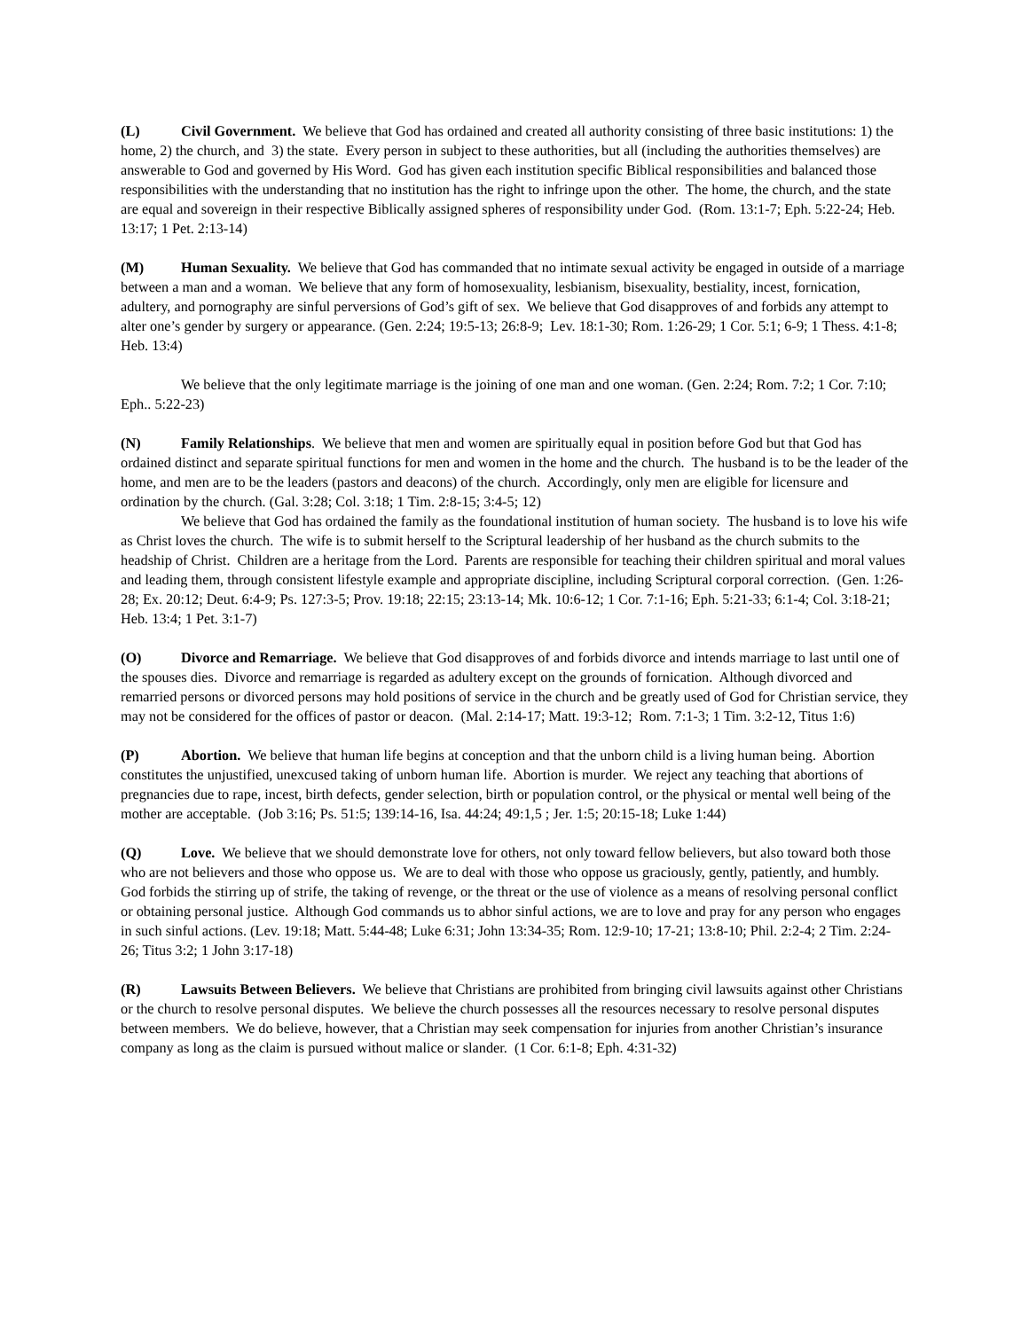(L) Civil Government. We believe that God has ordained and created all authority consisting of three basic institutions: 1) the home, 2) the church, and 3) the state. Every person in subject to these authorities, but all (including the authorities themselves) are answerable to God and governed by His Word. God has given each institution specific Biblical responsibilities and balanced those responsibilities with the understanding that no institution has the right to infringe upon the other. The home, the church, and the state are equal and sovereign in their respective Biblically assigned spheres of responsibility under God. (Rom. 13:1-7; Eph. 5:22-24; Heb. 13:17; 1 Pet. 2:13-14)
(M) Human Sexuality. We believe that God has commanded that no intimate sexual activity be engaged in outside of a marriage between a man and a woman. We believe that any form of homosexuality, lesbianism, bisexuality, bestiality, incest, fornication, adultery, and pornography are sinful perversions of God’s gift of sex. We believe that God disapproves of and forbids any attempt to alter one’s gender by surgery or appearance. (Gen. 2:24; 19:5-13; 26:8-9; Lev. 18:1-30; Rom. 1:26-29; 1 Cor. 5:1; 6-9; 1 Thess. 4:1-8; Heb. 13:4)
We believe that the only legitimate marriage is the joining of one man and one woman. (Gen. 2:24; Rom. 7:2; 1 Cor. 7:10; Eph.. 5:22-23)
(N) Family Relationships. We believe that men and women are spiritually equal in position before God but that God has ordained distinct and separate spiritual functions for men and women in the home and the church. The husband is to be the leader of the home, and men are to be the leaders (pastors and deacons) of the church. Accordingly, only men are eligible for licensure and ordination by the church. (Gal. 3:28; Col. 3:18; 1 Tim. 2:8-15; 3:4-5; 12)
We believe that God has ordained the family as the foundational institution of human society. The husband is to love his wife as Christ loves the church. The wife is to submit herself to the Scriptural leadership of her husband as the church submits to the headship of Christ. Children are a heritage from the Lord. Parents are responsible for teaching their children spiritual and moral values and leading them, through consistent lifestyle example and appropriate discipline, including Scriptural corporal correction. (Gen. 1:26-28; Ex. 20:12; Deut. 6:4-9; Ps. 127:3-5; Prov. 19:18; 22:15; 23:13-14; Mk. 10:6-12; 1 Cor. 7:1-16; Eph. 5:21-33; 6:1-4; Col. 3:18-21; Heb. 13:4; 1 Pet. 3:1-7)
(O) Divorce and Remarriage. We believe that God disapproves of and forbids divorce and intends marriage to last until one of the spouses dies. Divorce and remarriage is regarded as adultery except on the grounds of fornication. Although divorced and remarried persons or divorced persons may hold positions of service in the church and be greatly used of God for Christian service, they may not be considered for the offices of pastor or deacon. (Mal. 2:14-17; Matt. 19:3-12; Rom. 7:1-3; 1 Tim. 3:2-12, Titus 1:6)
(P) Abortion. We believe that human life begins at conception and that the unborn child is a living human being. Abortion constitutes the unjustified, unexcused taking of unborn human life. Abortion is murder. We reject any teaching that abortions of pregnancies due to rape, incest, birth defects, gender selection, birth or population control, or the physical or mental well being of the mother are acceptable. (Job 3:16; Ps. 51:5; 139:14-16, Isa. 44:24; 49:1,5 ; Jer. 1:5; 20:15-18; Luke 1:44)
(Q) Love. We believe that we should demonstrate love for others, not only toward fellow believers, but also toward both those who are not believers and those who oppose us. We are to deal with those who oppose us graciously, gently, patiently, and humbly. God forbids the stirring up of strife, the taking of revenge, or the threat or the use of violence as a means of resolving personal conflict or obtaining personal justice. Although God commands us to abhor sinful actions, we are to love and pray for any person who engages in such sinful actions. (Lev. 19:18; Matt. 5:44-48; Luke 6:31; John 13:34-35; Rom. 12:9-10; 17-21; 13:8-10; Phil. 2:2-4; 2 Tim. 2:24-26; Titus 3:2; 1 John 3:17-18)
(R) Lawsuits Between Believers. We believe that Christians are prohibited from bringing civil lawsuits against other Christians or the church to resolve personal disputes. We believe the church possesses all the resources necessary to resolve personal disputes between members. We do believe, however, that a Christian may seek compensation for injuries from another Christian’s insurance company as long as the claim is pursued without malice or slander. (1 Cor. 6:1-8; Eph. 4:31-32)